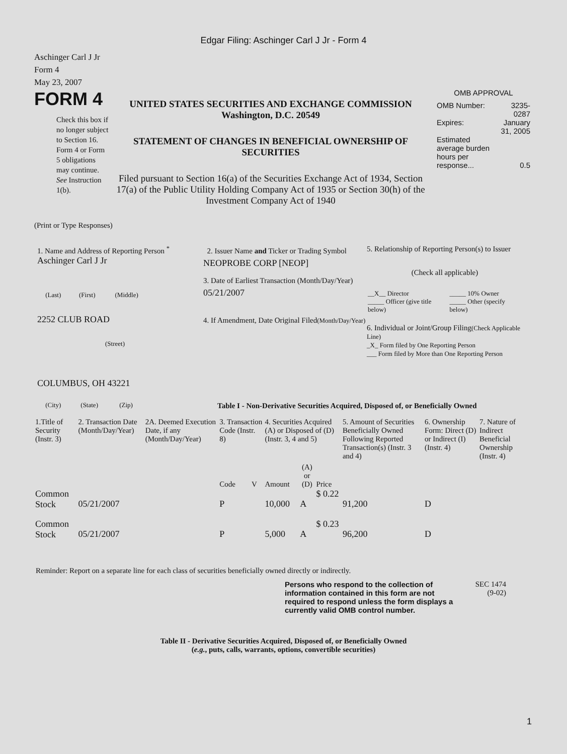Edgar Filing: Aschinger Carl J Jr - Form 4
Aschinger Carl J Jr
Form 4
May 23, 2007
FORM 4
Check this box if no longer subject to Section 16. Form 4 or Form 5 obligations may continue. See Instruction 1(b).
UNITED STATES SECURITIES AND EXCHANGE COMMISSION
Washington, D.C. 20549
STATEMENT OF CHANGES IN BENEFICIAL OWNERSHIP OF SECURITIES
Filed pursuant to Section 16(a) of the Securities Exchange Act of 1934, Section 17(a) of the Public Utility Holding Company Act of 1935 or Section 30(h) of the Investment Company Act of 1940
OMB APPROVAL
| OMB Number: | 3235-0287 |
| Expires: | January 31, 2005 |
| Estimated average burden hours per response... | 0.5 |
(Print or Type Responses)
1. Name and Address of Reporting Person <sup>*</sup>
Aschinger Carl J Jr
(Last) (First) (Middle)
2252 CLUB ROAD
(Street)
COLUMBUS, OH 43221
(City) (State) (Zip)
2. Issuer Name and Ticker or Trading Symbol
NEOPROBE CORP [NEOP]
3. Date of Earliest Transaction (Month/Day/Year)
05/21/2007
4. If Amendment, Date Original Filed(Month/Day/Year)
5. Relationship of Reporting Person(s) to Issuer
(Check all applicable)
| __X__ Director | _____ 10% Owner |
| _____ Officer (give title below) | _____ Other (specify below) |
6. Individual or Joint/Group Filing(Check Applicable Line)
_X_ Form filed by One Reporting Person
___ Form filed by More than One Reporting Person
Table I - Non-Derivative Securities Acquired, Disposed of, or Beneficially Owned
| 1.Title of Security (Instr. 3) | 2. Transaction Date (Month/Day/Year) | 2A. Deemed Execution Date, if any (Month/Day/Year) | 3. Transaction Code (Instr. 8) | | 4. Securities Acquired (A) or Disposed of (D) (Instr. 3, 4 and 5) | | | 5. Amount of Securities Beneficially Owned Following Reported Transaction(s) (Instr. 3 and 4) | 6. Ownership Form: Direct (D) or Indirect (I) (Instr. 4) | 7. Nature of Indirect Beneficial Ownership (Instr. 4) |
| --- | --- | --- | --- | --- | --- | --- | --- | --- | --- | --- |
| | | | Code | V | Amount | (A) or (D) | Price | | | |
| Common Stock | 05/21/2007 | | P | | 10,000 | A | $ 0.22 | 91,200 | D | |
| Common Stock | 05/21/2007 | | P | | 5,000 | A | $ 0.23 | 96,200 | D | |
Reminder: Report on a separate line for each class of securities beneficially owned directly or indirectly.
Persons who respond to the collection of information contained in this form are not required to respond unless the form displays a currently valid OMB control number.
SEC 1474
(9-02)
Table II - Derivative Securities Acquired, Disposed of, or Beneficially Owned
(e.g., puts, calls, warrants, options, convertible securities)
1